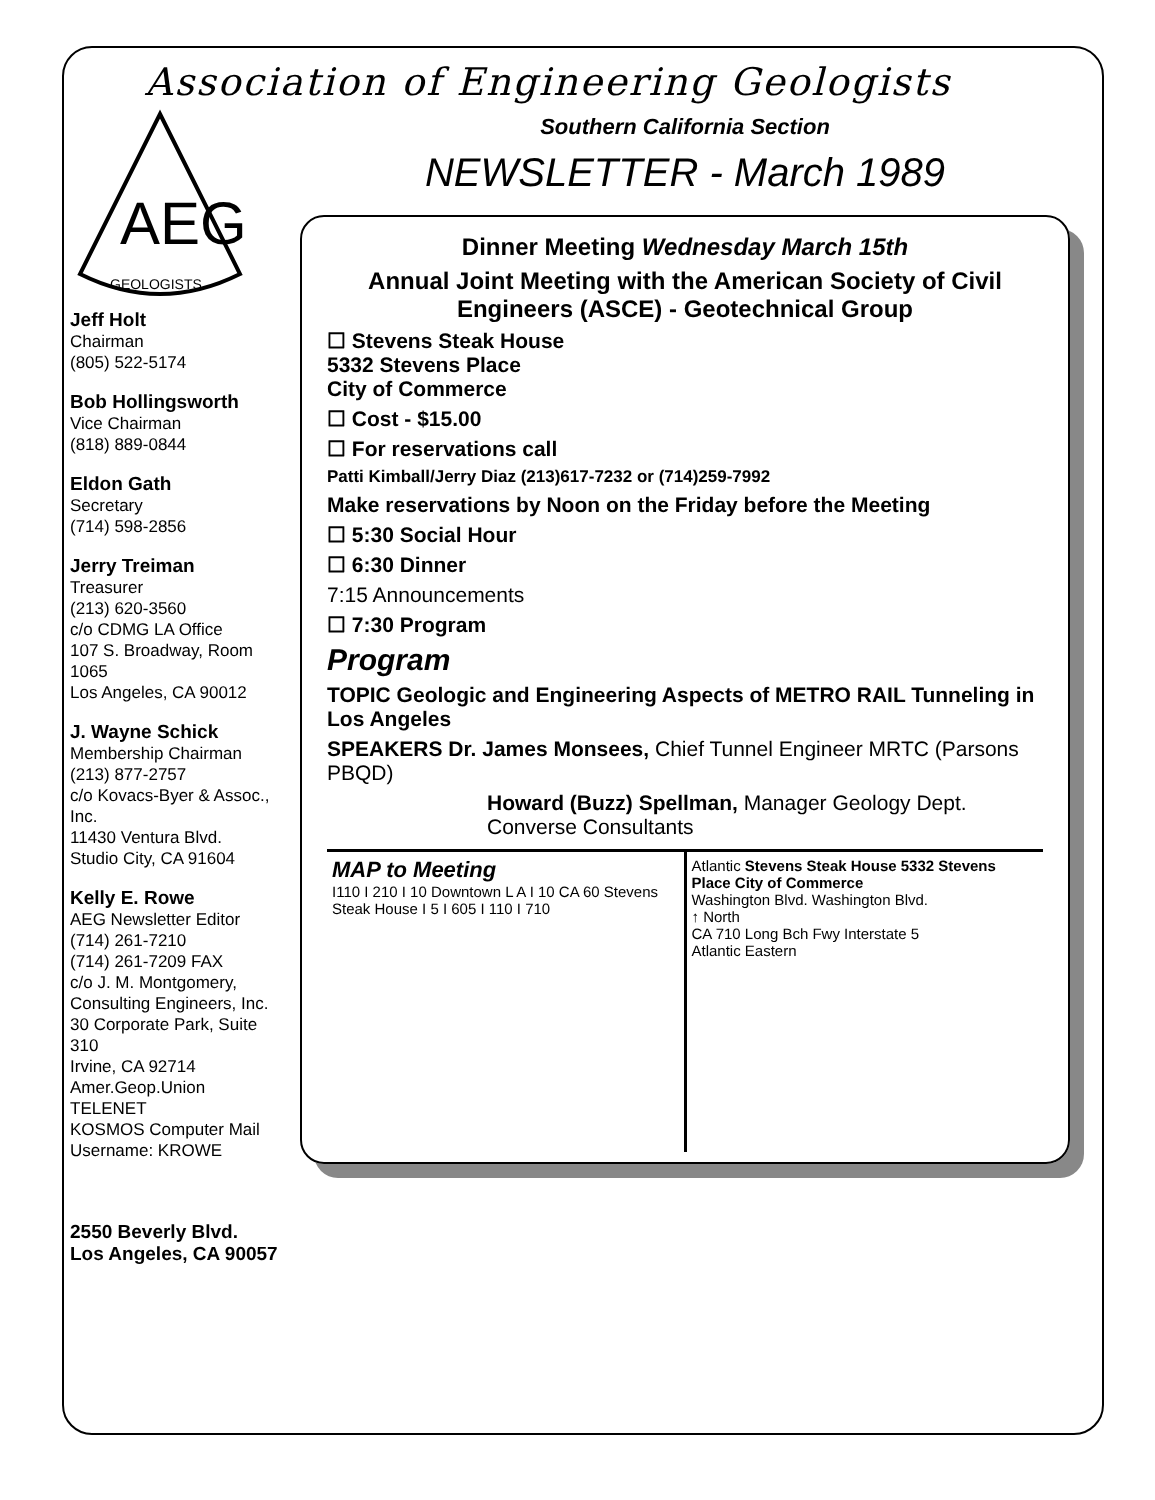Association of Engineering Geologists
AEG
GEOLOGISTS
Jeff Holt
Chairman
(805) 522-5174
Bob Hollingsworth
Vice Chairman
(818) 889-0844
Eldon Gath
Secretary
(714) 598-2856
Jerry Treiman
Treasurer
(213) 620-3560
c/o CDMG LA Office
107 S. Broadway, Room 1065
Los Angeles, CA 90012
J. Wayne Schick
Membership Chairman
(213) 877-2757
c/o Kovacs-Byer & Assoc., Inc.
11430 Ventura Blvd.
Studio City, CA 91604
Kelly E. Rowe
AEG Newsletter Editor
(714) 261-7210
(714) 261-7209 FAX
c/o J. M. Montgomery,
Consulting Engineers, Inc.
30 Corporate Park, Suite 310
Irvine, CA 92714
Amer.Geop.Union TELENET
KOSMOS Computer Mail
Username: KROWE
2550 Beverly Blvd.
Los Angeles, CA 90057
Southern California Section
NEWSLETTER - March 1989
Dinner Meeting Wednesday March 15th
Annual Joint Meeting with the American Society of Civil Engineers (ASCE) - Geotechnical Group
☐ Stevens Steak House
5332 Stevens Place
City of Commerce
☐ Cost - $15.00
☐ For reservations call
Patti Kimball/Jerry Diaz (213)617-7232 or (714)259-7992
Make reservations by Noon on the Friday before the Meeting
☐ 5:30 Social Hour
☐ 6:30 Dinner
7:15 Announcements
☐ 7:30 Program
Program
TOPIC Geologic and Engineering Aspects of METRO RAIL Tunneling in Los Angeles
SPEAKERS Dr. James Monsees, Chief Tunnel Engineer MRTC (Parsons PBQD)
Howard (Buzz) Spellman, Manager Geology Dept. Converse Consultants
MAP to Meeting
I110 I 210 I 10 Downtown L A I 10 CA 60 Stevens Steak House I 5 I 605 I 110 I 710
Atlantic Stevens Steak House 5332 Stevens Place City of Commerce
Washington Blvd. Washington Blvd.
↑ North
CA 710 Long Bch Fwy Interstate 5
Atlantic Eastern